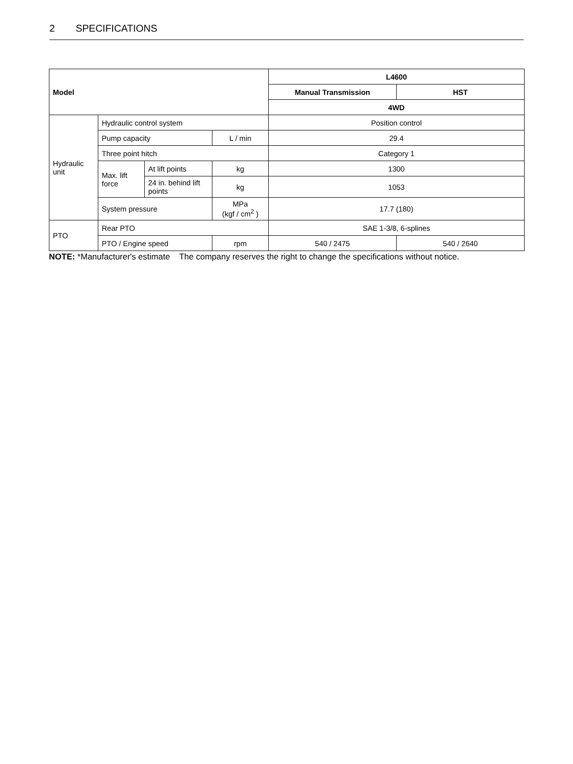2 SPECIFICATIONS
| Model | | | | L4600 | |
| --- | --- | --- | --- | --- | --- |
| | | | | Manual Transmission | HST |
| | | | | 4WD | |
| Hydraulic unit | Hydraulic control system | | | Position control | |
| | Pump capacity | | L / min | 29.4 | |
| | Three point hitch | | | Category 1 | |
| | Max. lift force | At lift points | kg | 1300 | |
| | | 24 in. behind lift points | kg | 1053 | |
| | System pressure | | MPa (kgf / cm<sup>2</sup> ) | 17.7 (180) | |
| PTO | Rear PTO | | | SAE 1-3/8, 6-splines | |
| | PTO / Engine speed | | rpm | 540 / 2475 | 540 / 2640 |
NOTE: *Manufacturer's estimate The company reserves the right to change the specifications without notice.